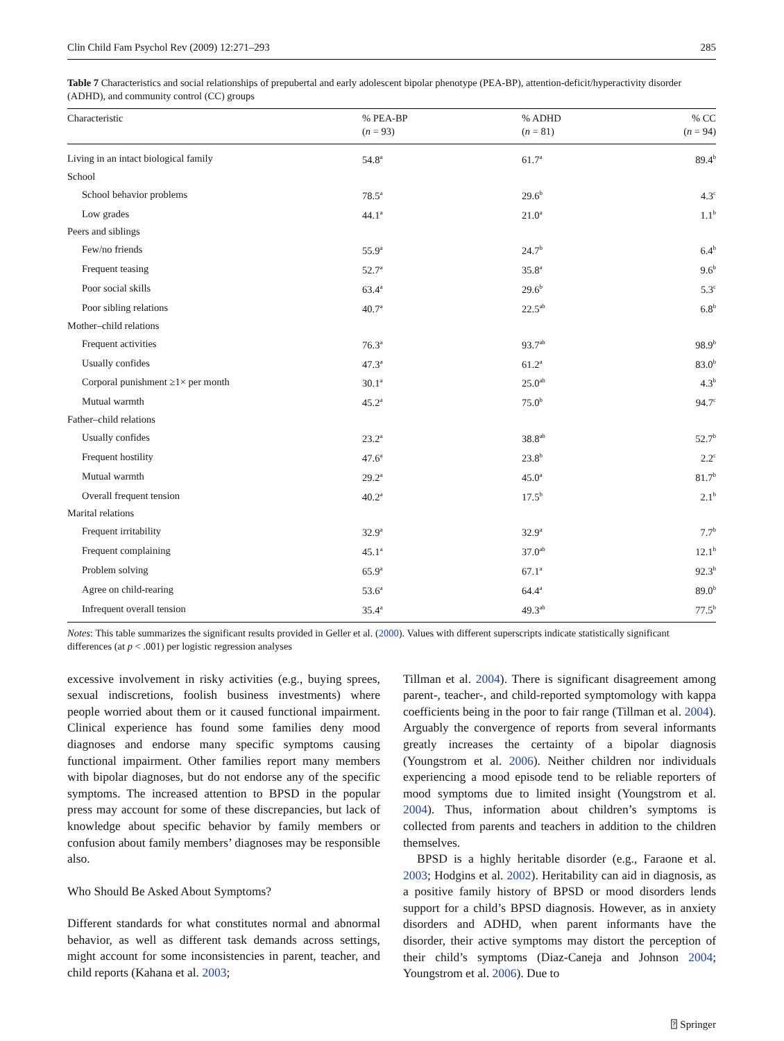Clin Child Fam Psychol Rev (2009) 12:271–293 285
Table 7 Characteristics and social relationships of prepubertal and early adolescent bipolar phenotype (PEA-BP), attention-deficit/hyperactivity disorder (ADHD), and community control (CC) groups
| Characteristic | % PEA-BP ( n = 93) | % ADHD ( n = 81) | % CC ( n = 94) |
| --- | --- | --- | --- |
| Living in an intact biological family | 54.8<sup>a</sup> | 61.7<sup>a</sup> | 89.4<sup>b</sup> |
| School | | | |
| School behavior problems | 78.5<sup>a</sup> | 29.6<sup>b</sup> | 4.3<sup>c</sup> |
| Low grades | 44.1<sup>a</sup> | 21.0<sup>a</sup> | 1.1<sup>b</sup> |
| Peers and siblings | | | |
| Few/no friends | 55.9<sup>a</sup> | 24.7<sup>b</sup> | 6.4<sup>b</sup> |
| Frequent teasing | 52.7<sup>a</sup> | 35.8<sup>a</sup> | 9.6<sup>b</sup> |
| Poor social skills | 63.4<sup>a</sup> | 29.6<sup>b</sup> | 5.3<sup>c</sup> |
| Poor sibling relations | 40.7<sup>a</sup> | 22.5<sup>ab</sup> | 6.8<sup>b</sup> |
| Mother–child relations | | | |
| Frequent activities | 76.3<sup>a</sup> | 93.7<sup>ab</sup> | 98.9<sup>b</sup> |
| Usually confides | 47.3<sup>a</sup> | 61.2<sup>a</sup> | 83.0<sup>b</sup> |
| Corporal punishment ≥1× per month | 30.1<sup>a</sup> | 25.0<sup>ab</sup> | 4.3<sup>b</sup> |
| Mutual warmth | 45.2<sup>a</sup> | 75.0<sup>b</sup> | 94.7<sup>c</sup> |
| Father–child relations | | | |
| Usually confides | 23.2<sup>a</sup> | 38.8<sup>ab</sup> | 52.7<sup>b</sup> |
| Frequent hostility | 47.6<sup>a</sup> | 23.8<sup>b</sup> | 2.2<sup>c</sup> |
| Mutual warmth | 29.2<sup>a</sup> | 45.0<sup>a</sup> | 81.7<sup>b</sup> |
| Overall frequent tension | 40.2<sup>a</sup> | 17.5<sup>b</sup> | 2.1<sup>b</sup> |
| Marital relations | | | |
| Frequent irritability | 32.9<sup>a</sup> | 32.9<sup>a</sup> | 7.7<sup>b</sup> |
| Frequent complaining | 45.1<sup>a</sup> | 37.0<sup>ab</sup> | 12.1<sup>b</sup> |
| Problem solving | 65.9<sup>a</sup> | 67.1<sup>a</sup> | 92.3<sup>b</sup> |
| Agree on child-rearing | 53.6<sup>a</sup> | 64.4<sup>a</sup> | 89.0<sup>b</sup> |
| Infrequent overall tension | 35.4<sup>a</sup> | 49.3<sup>ab</sup> | 77.5<sup>b</sup> |
Notes: This table summarizes the significant results provided in Geller et al. (2000). Values with different superscripts indicate statistically significant differences (at p < .001) per logistic regression analyses
excessive involvement in risky activities (e.g., buying sprees, sexual indiscretions, foolish business investments) where people worried about them or it caused functional impairment. Clinical experience has found some families deny mood diagnoses and endorse many specific symptoms causing functional impairment. Other families report many members with bipolar diagnoses, but do not endorse any of the specific symptoms. The increased attention to BPSD in the popular press may account for some of these discrepancies, but lack of knowledge about specific behavior by family members or confusion about family members’ diagnoses may be responsible also.
Who Should Be Asked About Symptoms?
Different standards for what constitutes normal and abnormal behavior, as well as different task demands across settings, might account for some inconsistencies in parent, teacher, and child reports (Kahana et al. 2003;
Tillman et al. 2004). There is significant disagreement among parent-, teacher-, and child-reported symptomology with kappa coefficients being in the poor to fair range (Tillman et al. 2004). Arguably the convergence of reports from several informants greatly increases the certainty of a bipolar diagnosis (Youngstrom et al. 2006). Neither children nor individuals experiencing a mood episode tend to be reliable reporters of mood symptoms due to limited insight (Youngstrom et al. 2004). Thus, information about children’s symptoms is collected from parents and teachers in addition to the children themselves.
BPSD is a highly heritable disorder (e.g., Faraone et al. 2003; Hodgins et al. 2002). Heritability can aid in diagnosis, as a positive family history of BPSD or mood disorders lends support for a child’s BPSD diagnosis. However, as in anxiety disorders and ADHD, when parent informants have the disorder, their active symptoms may distort the perception of their child’s symptoms (Diaz-Caneja and Johnson 2004; Youngstrom et al. 2006). Due to
⍰ Springer